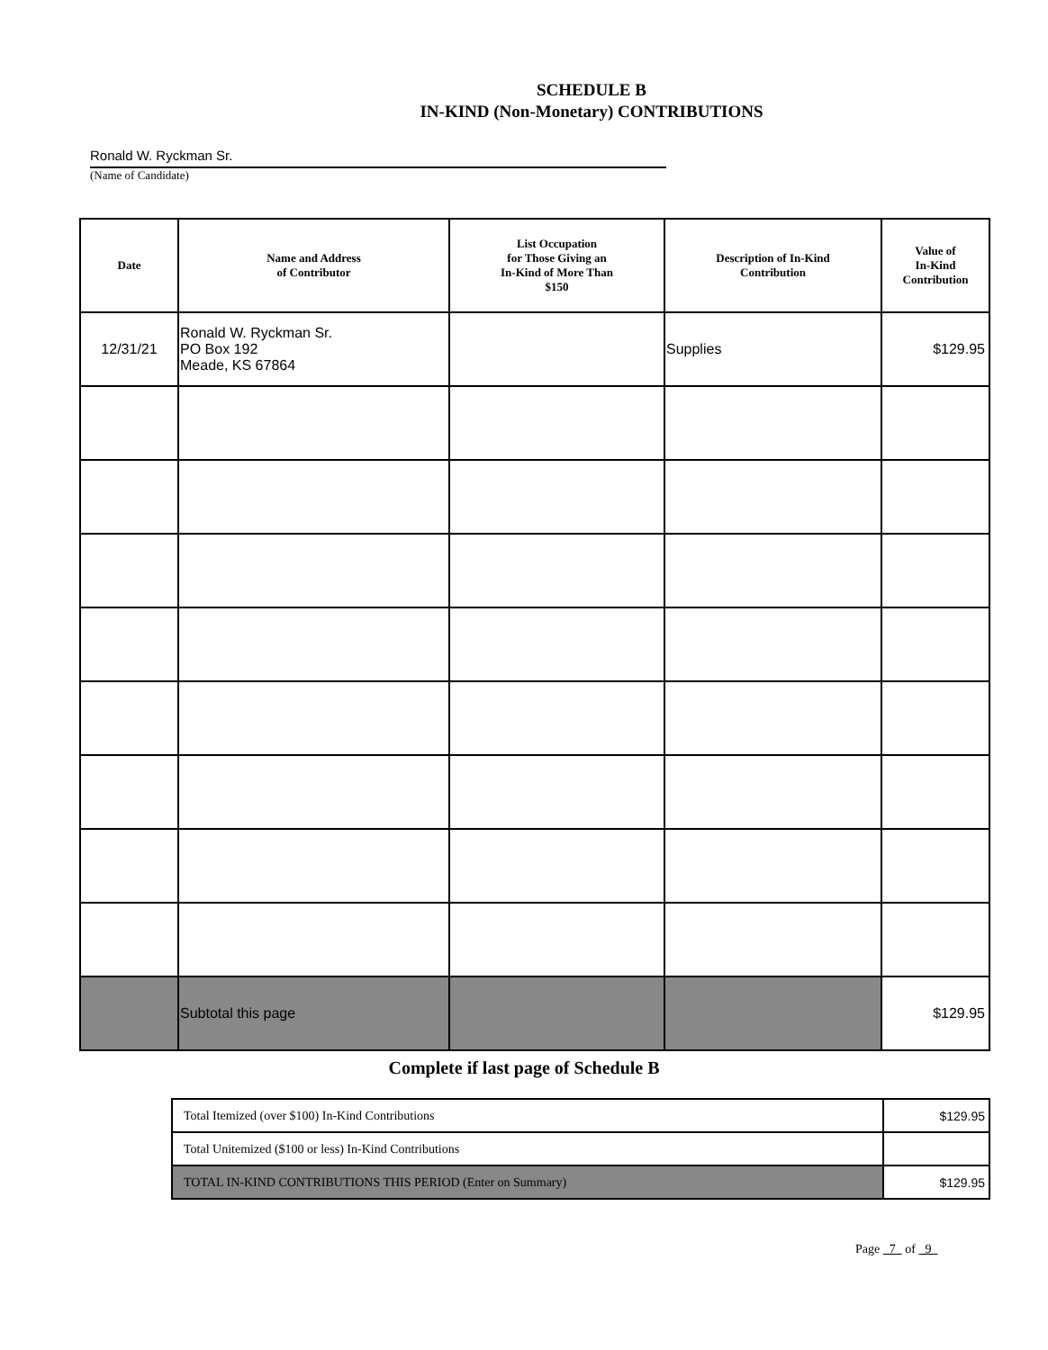SCHEDULE B
IN-KIND (Non-Monetary) CONTRIBUTIONS
Ronald W. Ryckman Sr.
(Name of Candidate)
| Date | Name and Address of Contributor | List Occupation for Those Giving an In-Kind of More Than $150 | Description of In-Kind Contribution | Value of In-Kind Contribution |
| --- | --- | --- | --- | --- |
| 12/31/21 | Ronald W. Ryckman Sr. PO Box 192 Meade, KS 67864 | | Supplies | $129.95 |
| | Subtotal this page | | | $129.95 |
Complete if last page of Schedule B
| Total Itemized (over $100) In-Kind Contributions | $129.95 |
| Total Unitemized ($100 or less) In-Kind Contributions | |
| TOTAL IN-KIND CONTRIBUTIONS THIS PERIOD (Enter on Summary) | $129.95 |
Page 7 of 9